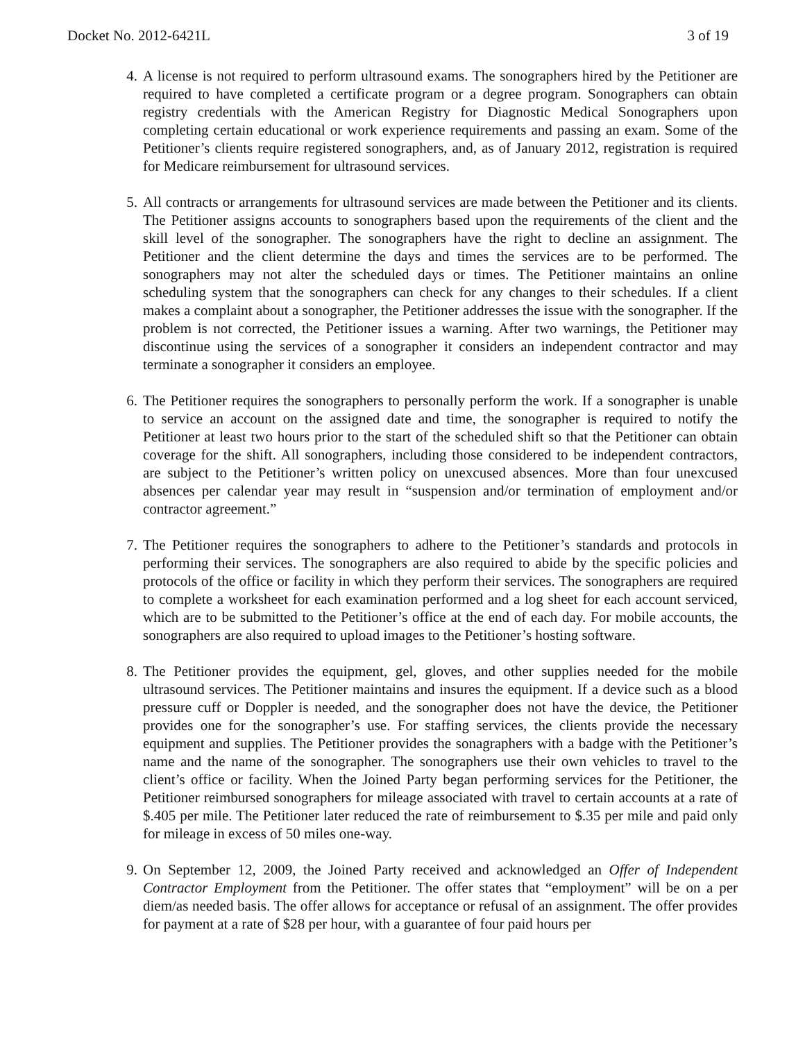Docket No. 2012-6421L 3 of 19
4. A license is not required to perform ultrasound exams. The sonographers hired by the Petitioner are required to have completed a certificate program or a degree program. Sonographers can obtain registry credentials with the American Registry for Diagnostic Medical Sonographers upon completing certain educational or work experience requirements and passing an exam. Some of the Petitioner’s clients require registered sonographers, and, as of January 2012, registration is required for Medicare reimbursement for ultrasound services.
5. All contracts or arrangements for ultrasound services are made between the Petitioner and its clients. The Petitioner assigns accounts to sonographers based upon the requirements of the client and the skill level of the sonographer. The sonographers have the right to decline an assignment. The Petitioner and the client determine the days and times the services are to be performed. The sonographers may not alter the scheduled days or times. The Petitioner maintains an online scheduling system that the sonographers can check for any changes to their schedules. If a client makes a complaint about a sonographer, the Petitioner addresses the issue with the sonographer. If the problem is not corrected, the Petitioner issues a warning. After two warnings, the Petitioner may discontinue using the services of a sonographer it considers an independent contractor and may terminate a sonographer it considers an employee.
6. The Petitioner requires the sonographers to personally perform the work. If a sonographer is unable to service an account on the assigned date and time, the sonographer is required to notify the Petitioner at least two hours prior to the start of the scheduled shift so that the Petitioner can obtain coverage for the shift. All sonographers, including those considered to be independent contractors, are subject to the Petitioner’s written policy on unexcused absences. More than four unexcused absences per calendar year may result in “suspension and/or termination of employment and/or contractor agreement.”
7. The Petitioner requires the sonographers to adhere to the Petitioner’s standards and protocols in performing their services. The sonographers are also required to abide by the specific policies and protocols of the office or facility in which they perform their services. The sonographers are required to complete a worksheet for each examination performed and a log sheet for each account serviced, which are to be submitted to the Petitioner’s office at the end of each day. For mobile accounts, the sonographers are also required to upload images to the Petitioner’s hosting software.
8. The Petitioner provides the equipment, gel, gloves, and other supplies needed for the mobile ultrasound services. The Petitioner maintains and insures the equipment. If a device such as a blood pressure cuff or Doppler is needed, and the sonographer does not have the device, the Petitioner provides one for the sonographer’s use. For staffing services, the clients provide the necessary equipment and supplies. The Petitioner provides the sonagraphers with a badge with the Petitioner’s name and the name of the sonographer. The sonographers use their own vehicles to travel to the client’s office or facility. When the Joined Party began performing services for the Petitioner, the Petitioner reimbursed sonographers for mileage associated with travel to certain accounts at a rate of $.405 per mile. The Petitioner later reduced the rate of reimbursement to $.35 per mile and paid only for mileage in excess of 50 miles one-way.
9. On September 12, 2009, the Joined Party received and acknowledged an Offer of Independent Contractor Employment from the Petitioner. The offer states that “employment” will be on a per diem/as needed basis. The offer allows for acceptance or refusal of an assignment. The offer provides for payment at a rate of $28 per hour, with a guarantee of four paid hours per